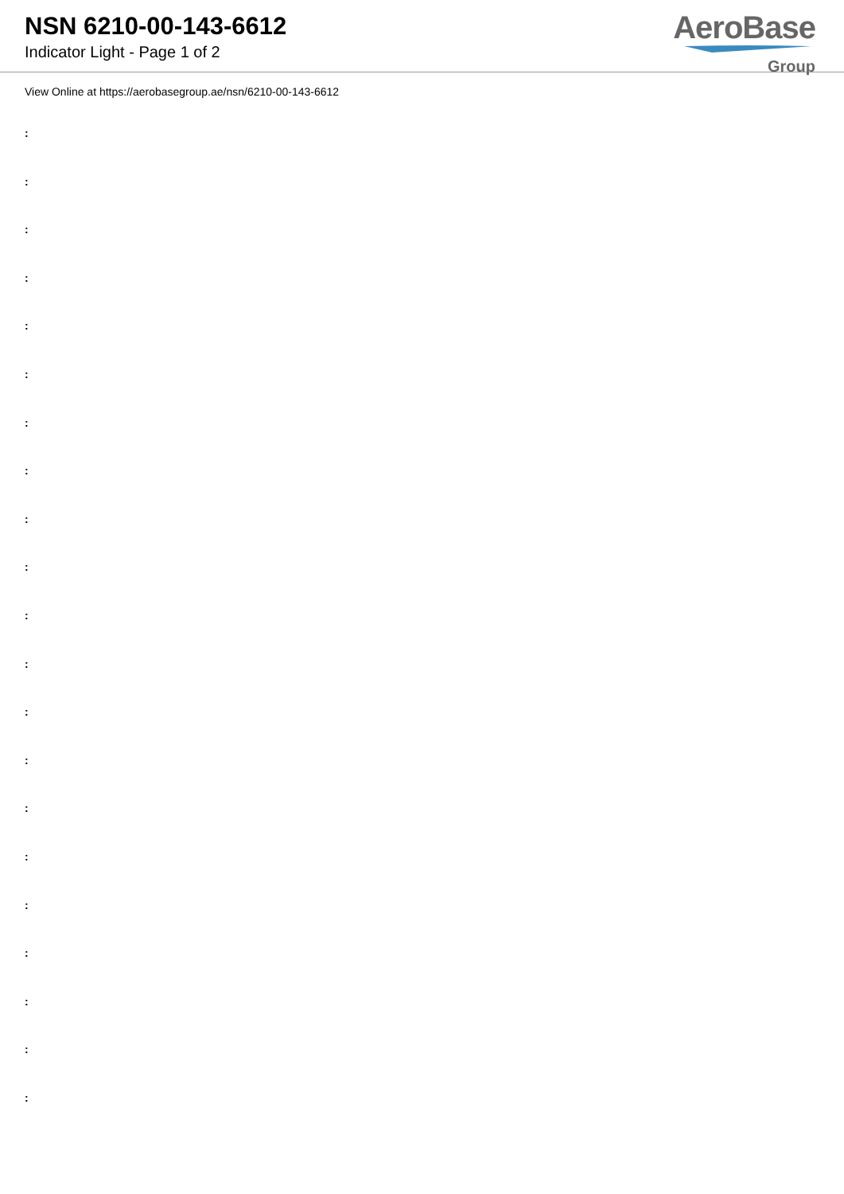NSN 6210-00-143-6612
Indicator Light - Page 1 of 2
AeroBase
Group
View Online at https://aerobasegroup.ae/nsn/6210-00-143-6612
:
:
:
:
:
:
:
:
:
:
:
:
:
:
:
:
:
:
:
:
: